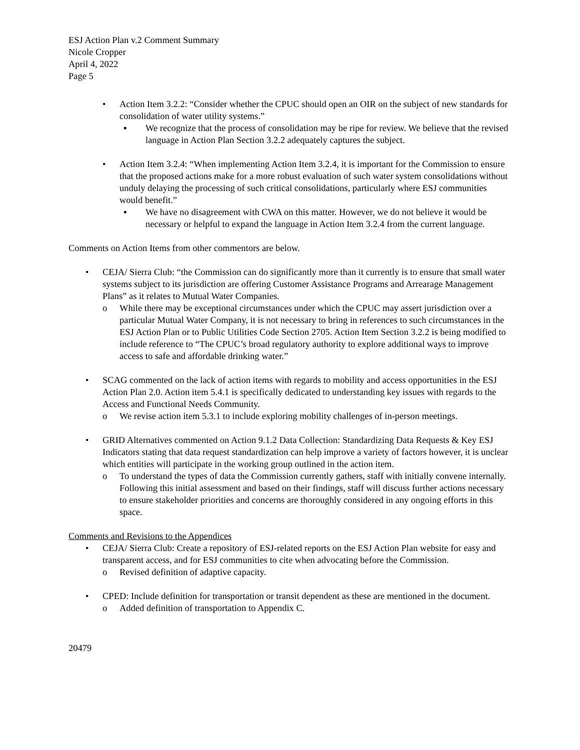ESJ Action Plan v.2 Comment Summary
Nicole Cropper
April 4, 2022
Page 5
• Action Item 3.2.2: “Consider whether the CPUC should open an OIR on the subject of new standards for consolidation of water utility systems.”
▪ We recognize that the process of consolidation may be ripe for review. We believe that the revised language in Action Plan Section 3.2.2 adequately captures the subject.
• Action Item 3.2.4: “When implementing Action Item 3.2.4, it is important for the Commission to ensure that the proposed actions make for a more robust evaluation of such water system consolidations without unduly delaying the processing of such critical consolidations, particularly where ESJ communities would benefit.”
▪ We have no disagreement with CWA on this matter. However, we do not believe it would be necessary or helpful to expand the language in Action Item 3.2.4 from the current language.
Comments on Action Items from other commentors are below.
• CEJA/ Sierra Club: “the Commission can do significantly more than it currently is to ensure that small water systems subject to its jurisdiction are offering Customer Assistance Programs and Arrearage Management Plans” as it relates to Mutual Water Companies.
o While there may be exceptional circumstances under which the CPUC may assert jurisdiction over a particular Mutual Water Company, it is not necessary to bring in references to such circumstances in the ESJ Action Plan or to Public Utilities Code Section 2705. Action Item Section 3.2.2 is being modified to include reference to “The CPUC’s broad regulatory authority to explore additional ways to improve access to safe and affordable drinking water.”
• SCAG commented on the lack of action items with regards to mobility and access opportunities in the ESJ Action Plan 2.0. Action item 5.4.1 is specifically dedicated to understanding key issues with regards to the Access and Functional Needs Community.
o We revise action item 5.3.1 to include exploring mobility challenges of in-person meetings.
• GRID Alternatives commented on Action 9.1.2 Data Collection: Standardizing Data Requests & Key ESJ Indicators stating that data request standardization can help improve a variety of factors however, it is unclear which entities will participate in the working group outlined in the action item.
o To understand the types of data the Commission currently gathers, staff with initially convene internally. Following this initial assessment and based on their findings, staff will discuss further actions necessary to ensure stakeholder priorities and concerns are thoroughly considered in any ongoing efforts in this space.
Comments and Revisions to the Appendices
• CEJA/ Sierra Club: Create a repository of ESJ-related reports on the ESJ Action Plan website for easy and transparent access, and for ESJ communities to cite when advocating before the Commission.
o Revised definition of adaptive capacity.
• CPED: Include definition for transportation or transit dependent as these are mentioned in the document.
o Added definition of transportation to Appendix C.
20479